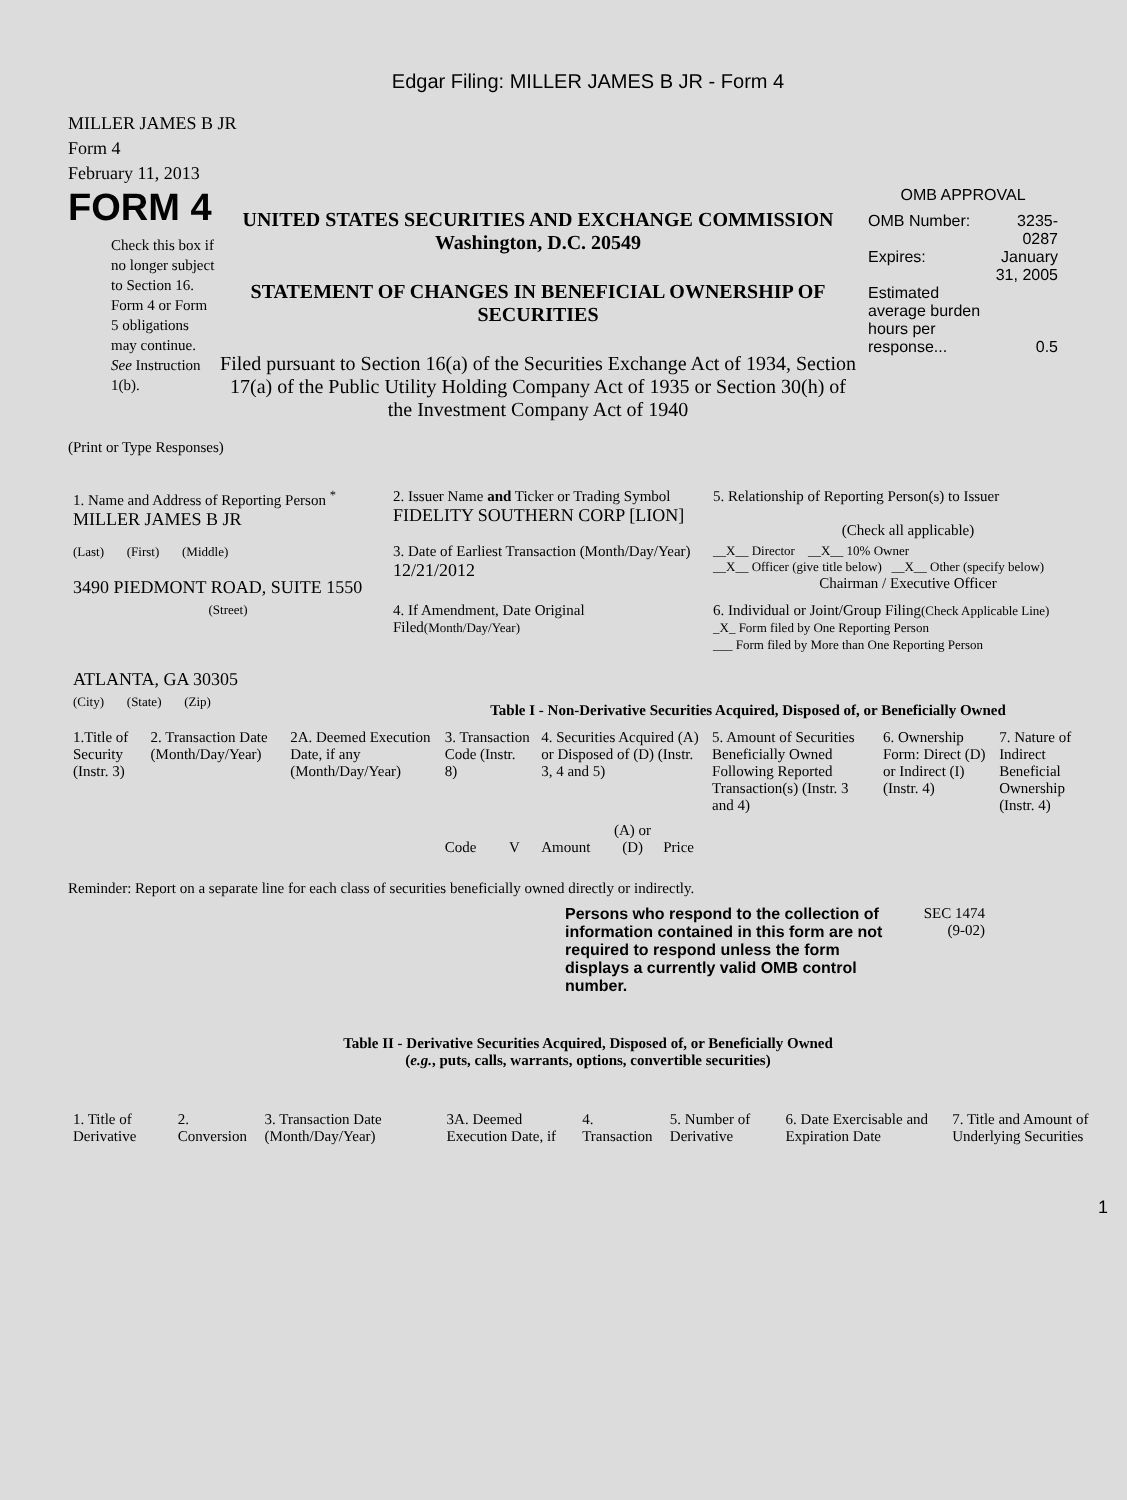Edgar Filing: MILLER JAMES B JR - Form 4
MILLER JAMES B JR
Form 4
February 11, 2013
FORM 4
Check this box if no longer subject to Section 16. Form 4 or Form 5 obligations may continue. See Instruction 1(b).
UNITED STATES SECURITIES AND EXCHANGE COMMISSION
Washington, D.C. 20549
STATEMENT OF CHANGES IN BENEFICIAL OWNERSHIP OF SECURITIES
Filed pursuant to Section 16(a) of the Securities Exchange Act of 1934, Section 17(a) of the Public Utility Holding Company Act of 1935 or Section 30(h) of the Investment Company Act of 1940
OMB APPROVAL
| OMB Number: | 3235-0287 |
| Expires: | January 31, 2005 |
| Estimated average burden hours per response... | 0.5 |
(Print or Type Responses)
| 1. Name and Address of Reporting Person <sup>*</sup> MILLER JAMES B JR | 2. Issuer Name and Ticker or Trading Symbol FIDELITY SOUTHERN CORP [LION] | 5. Relationship of Reporting Person(s) to Issuer (Check all applicable) |
| (Last) (First) (Middle) 3490 PIEDMONT ROAD, SUITE 1550 | 3. Date of Earliest Transaction (Month/Day/Year) 12/21/2012 | __X__ Director __X__ 10% Owner __X__ Officer (give title below) __X__ Other (specify below) Chairman / Executive Officer |
| (Street) ATLANTA, GA 30305 | 4. If Amendment, Date Original Filed (Month/Day/Year) | 6. Individual or Joint/Group Filing (Check Applicable Line) _X_ Form filed by One Reporting Person ___ Form filed by More than One Reporting Person |
| (City) (State) (Zip) | Table I - Non-Derivative Securities Acquired, Disposed of, or Beneficially Owned | |
| 1.Title of Security (Instr. 3) | 2. Transaction Date (Month/Day/Year) | 2A. Deemed Execution Date, if any (Month/Day/Year) | 3. Transaction Code (Instr. 8) | | 4. Securities Acquired (A) or Disposed of (D) (Instr. 3, 4 and 5) | | | 5. Amount of Securities Beneficially Owned Following Reported Transaction(s) (Instr. 3 and 4) | 6. Ownership Form: Direct (D) or Indirect (I) (Instr. 4) | 7. Nature of Indirect Beneficial Ownership (Instr. 4) |
| | | | Code | V | Amount | (A) or (D) | Price | | | |
Reminder: Report on a separate line for each class of securities beneficially owned directly or indirectly.
Persons who respond to the collection of information contained in this form are not required to respond unless the form displays a currently valid OMB control number.
SEC 1474 (9-02)
Table II - Derivative Securities Acquired, Disposed of, or Beneficially Owned
(e.g., puts, calls, warrants, options, convertible securities)
| 1. Title of Derivative | 2. Conversion | 3. Transaction Date (Month/Day/Year) | 3A. Deemed Execution Date, if | 4. Transaction | 5. Number of Derivative | 6. Date Exercisable and Expiration Date | 7. Title and Amount of Underlying Securities |
1